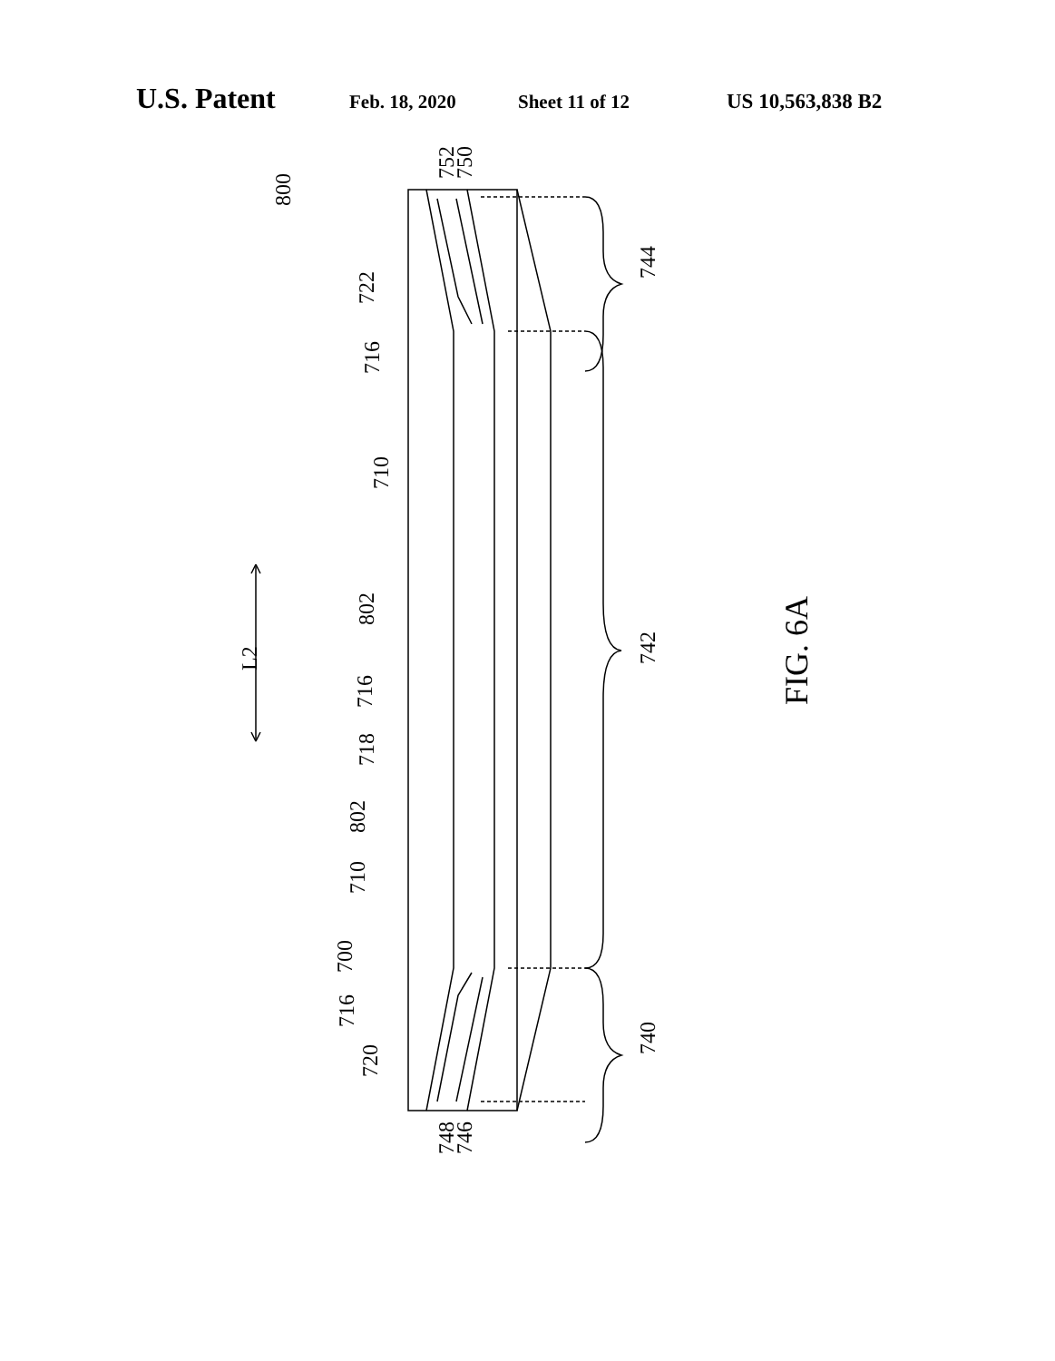U.S. Patent Feb. 18, 2020 Sheet 11 of 12 US 10,563,838 B2
800
722
716
710
L2
802
716
718
802
710
700
716
720
752
750
748
746
744
742
740
FIG. 6A